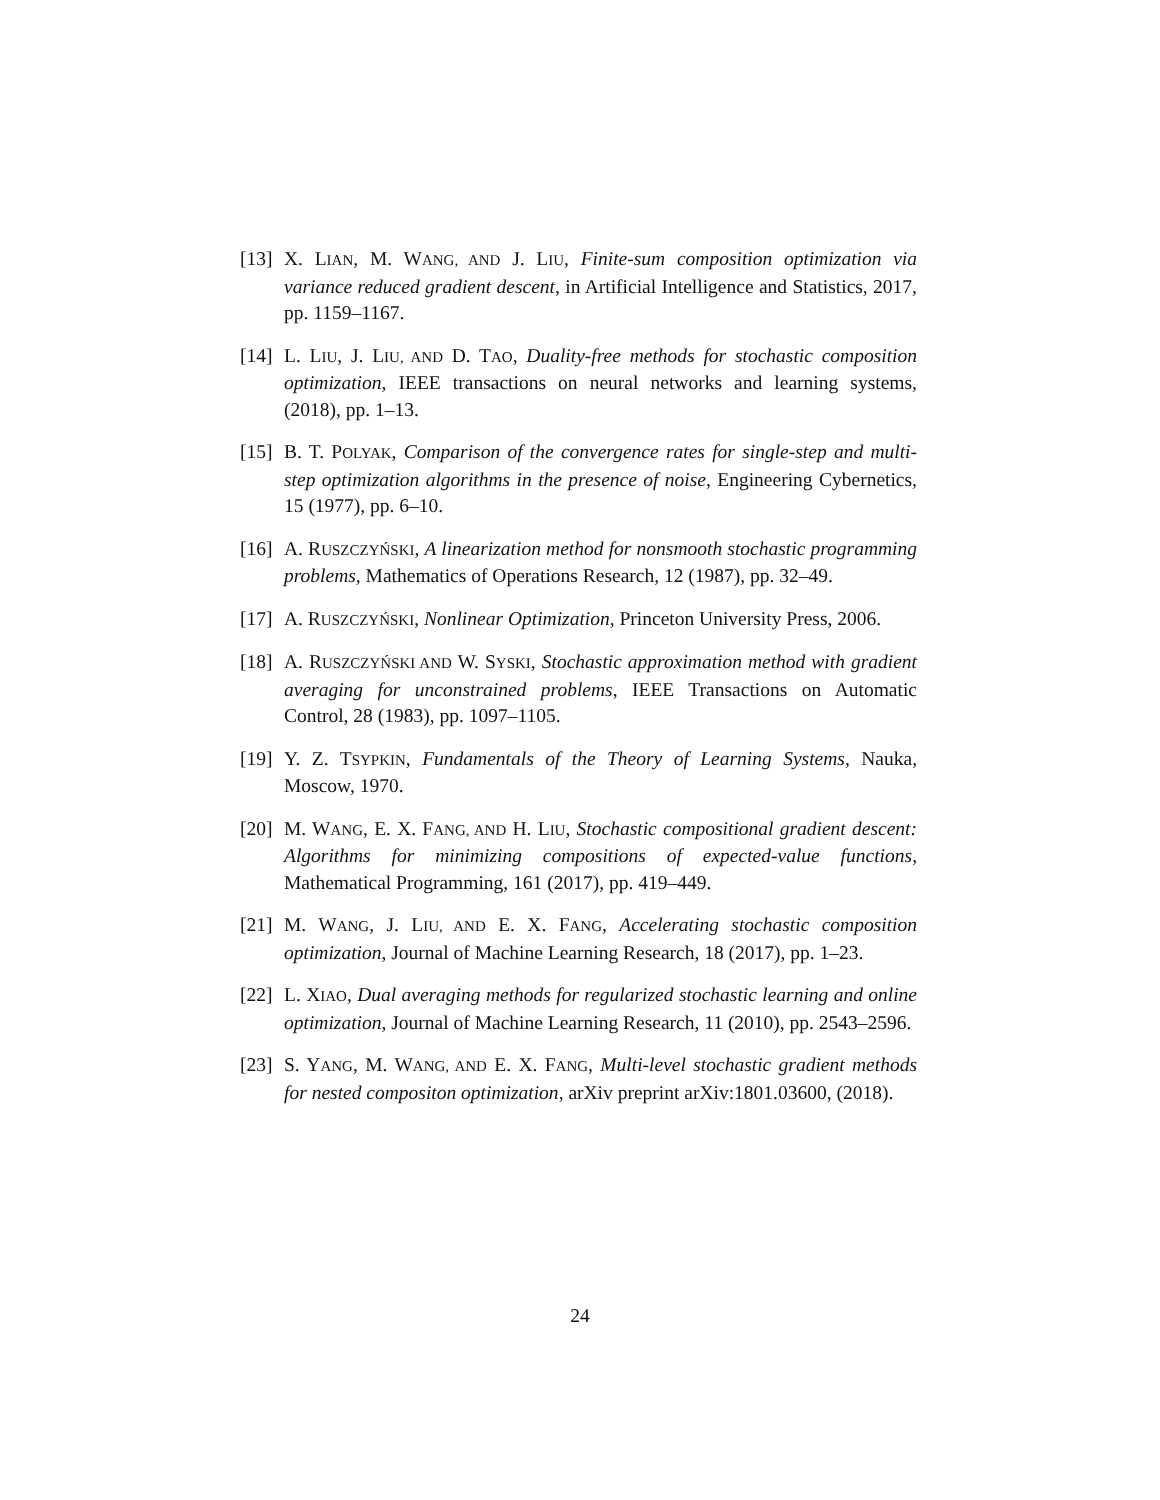[13] X. LIAN, M. WANG, AND J. LIU, Finite-sum composition optimization via variance reduced gradient descent, in Artificial Intelligence and Statistics, 2017, pp. 1159–1167.
[14] L. LIU, J. LIU, AND D. TAO, Duality-free methods for stochastic composition optimization, IEEE transactions on neural networks and learning systems, (2018), pp. 1–13.
[15] B. T. POLYAK, Comparison of the convergence rates for single-step and multi-step optimization algorithms in the presence of noise, Engineering Cybernetics, 15 (1977), pp. 6–10.
[16] A. RUSZCZYŃSKI, A linearization method for nonsmooth stochastic programming problems, Mathematics of Operations Research, 12 (1987), pp. 32–49.
[17] A. RUSZCZYŃSKI, Nonlinear Optimization, Princeton University Press, 2006.
[18] A. RUSZCZYŃSKI AND W. SYSKI, Stochastic approximation method with gradient averaging for unconstrained problems, IEEE Transactions on Automatic Control, 28 (1983), pp. 1097–1105.
[19] Y. Z. TSYPKIN, Fundamentals of the Theory of Learning Systems, Nauka, Moscow, 1970.
[20] M. WANG, E. X. FANG, AND H. LIU, Stochastic compositional gradient descent: Algorithms for minimizing compositions of expected-value functions, Mathematical Programming, 161 (2017), pp. 419–449.
[21] M. WANG, J. LIU, AND E. X. FANG, Accelerating stochastic composition optimization, Journal of Machine Learning Research, 18 (2017), pp. 1–23.
[22] L. XIAO, Dual averaging methods for regularized stochastic learning and online optimization, Journal of Machine Learning Research, 11 (2010), pp. 2543–2596.
[23] S. YANG, M. WANG, AND E. X. FANG, Multi-level stochastic gradient methods for nested compositon optimization, arXiv preprint arXiv:1801.03600, (2018).
24